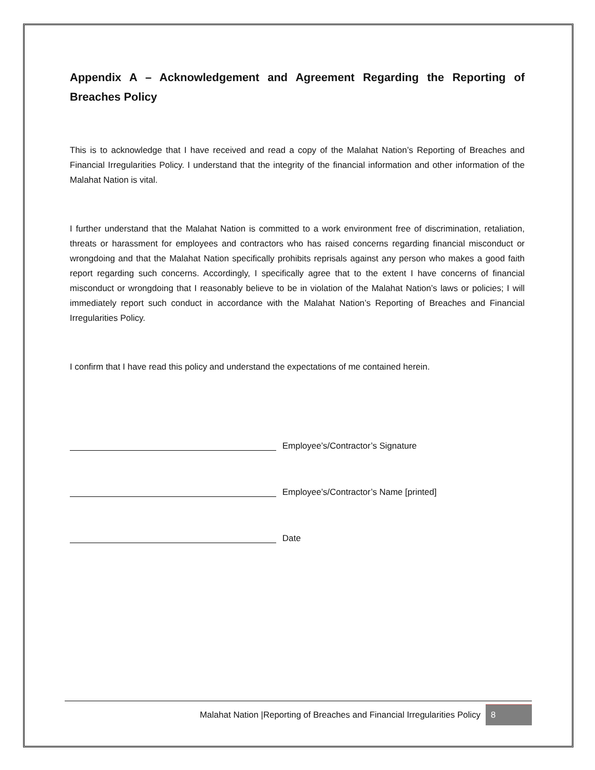Appendix A – Acknowledgement and Agreement Regarding the Reporting of Breaches Policy
This is to acknowledge that I have received and read a copy of the Malahat Nation’s Reporting of Breaches and Financial Irregularities Policy. I understand that the integrity of the financial information and other information of the Malahat Nation is vital.
I further understand that the Malahat Nation is committed to a work environment free of discrimination, retaliation, threats or harassment for employees and contractors who has raised concerns regarding financial misconduct or wrongdoing and that the Malahat Nation specifically prohibits reprisals against any person who makes a good faith report regarding such concerns. Accordingly, I specifically agree that to the extent I have concerns of financial misconduct or wrongdoing that I reasonably believe to be in violation of the Malahat Nation’s laws or policies; I will immediately report such conduct in accordance with the Malahat Nation’s Reporting of Breaches and Financial Irregularities Policy.
I confirm that I have read this policy and understand the expectations of me contained herein.
Employee’s/Contractor’s Signature
Employee’s/Contractor’s Name [printed]
Date
Malahat Nation |Reporting of Breaches and Financial Irregularities Policy 8